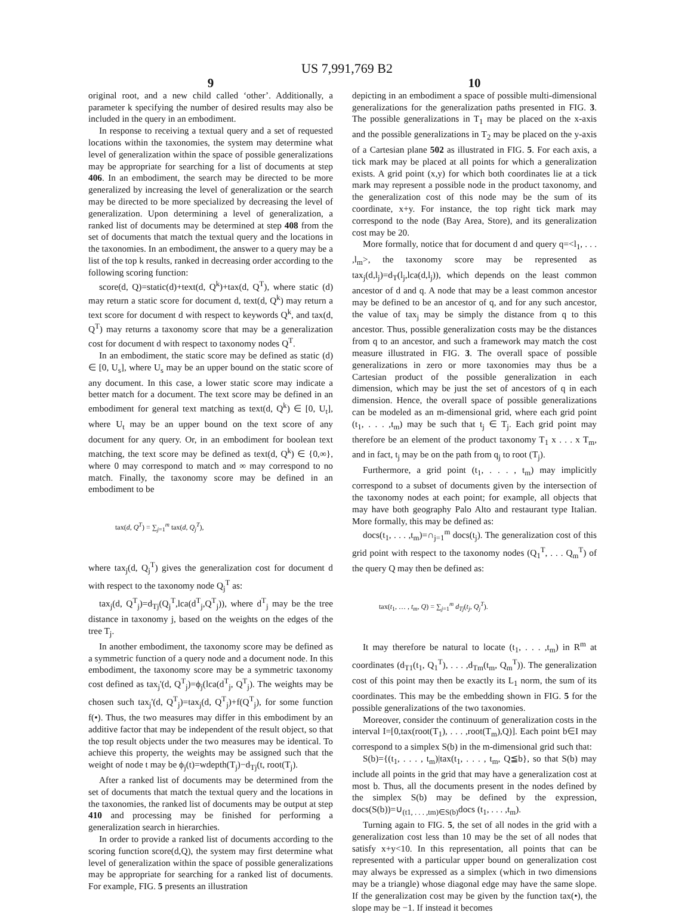US 7,991,769 B2
9
original root, and a new child called ‘other’. Additionally, a parameter k specifying the number of desired results may also be included in the query in an embodiment.
In response to receiving a textual query and a set of requested locations within the taxonomies, the system may determine what level of generalization within the space of possible generalizations may be appropriate for searching for a list of documents at step 406. In an embodiment, the search may be directed to be more generalized by increasing the level of generalization or the search may be directed to be more specialized by decreasing the level of generalization. Upon determining a level of generalization, a ranked list of documents may be determined at step 408 from the set of documents that match the textual query and the locations in the taxonomies. In an embodiment, the answer to a query may be a list of the top k results, ranked in decreasing order according to the following scoring function:
score(d, Q)=static(d)+text(d, Q<sup>k</sup>)+tax(d, Q<sup>T</sup>), where static (d) may return a static score for document d, text(d, Q<sup>k</sup>) may return a text score for document d with respect to keywords Q<sup>k</sup>, and tax(d, Q<sup>T</sup>) may returns a taxonomy score that may be a generalization cost for document d with respect to taxonomy nodes Q<sup>T</sup>.
In an embodiment, the static score may be defined as static (d) ∈ [0, U<sub>s</sub>], where U<sub>s</sub> may be an upper bound on the static score of any document. In this case, a lower static score may indicate a better match for a document. The text score may be defined in an embodiment for general text matching as text(d, Q<sup>k</sup>) ∈ [0, U<sub>t</sub>], where U<sub>t</sub> may be an upper bound on the text score of any document for any query. Or, in an embodiment for boolean text matching, the text score may be defined as text(d, Q<sup>k</sup>) ∈ {0,∞}, where 0 may correspond to match and ∞ may correspond to no match. Finally, the taxonomy score may be defined in an embodiment to be
tax(d, Q<sup>T</sup>) = ∑<sub>j=1</sub><sup>m</sup> tax(d, Q<sub>j</sub><sup>T</sup>),
where tax<sub>j</sub>(d, Q<sub>j</sub><sup>T</sup>) gives the generalization cost for document d with respect to the taxonomy node Q<sub>j</sub><sup>T</sup> as:
tax<sub>j</sub>(d, Q<sup>T</sup><sub>j</sub>)=d<sub>Tj</sub>(Q<sub>j</sub><sup>T</sup>,lca(d<sup>T</sup><sub>j</sub>,Q<sup>T</sup><sub>j</sub>)), where d<sup>T</sup><sub>j</sub> may be the tree distance in taxonomy j, based on the weights on the edges of the tree T<sub>j</sub>.
In another embodiment, the taxonomy score may be defined as a symmetric function of a query node and a document node. In this embodiment, the taxonomy score may be a symmetric taxonomy cost defined as tax<sub>j</sub>'(d, Q<sup>T</sup><sub>j</sub>)=ϕ<sub>j</sub>(lca(d<sup>T</sup><sub>j</sub>, Q<sup>T</sup><sub>j</sub>). The weights may be chosen such tax<sub>j</sub>'(d, Q<sup>T</sup><sub>j</sub>)=tax<sub>j</sub>(d, Q<sup>T</sup><sub>j</sub>)+f(Q<sup>T</sup><sub>j</sub>), for some function f(•). Thus, the two measures may differ in this embodiment by an additive factor that may be independent of the result object, so that the top result objects under the two measures may be identical. To achieve this property, the weights may be assigned such that the weight of node t may be ϕ<sub>j</sub>(t)=wdepth(T<sub>j</sub>)−d<sub>Tj</sub>(t, root(T<sub>j</sub>).
After a ranked list of documents may be determined from the set of documents that match the textual query and the locations in the taxonomies, the ranked list of documents may be output at step 410 and processing may be finished for performing a generalization search in hierarchies.
In order to provide a ranked list of documents according to the scoring function score(d,Q), the system may first determine what level of generalization within the space of possible generalizations may be appropriate for searching for a ranked list of documents. For example, FIG. 5 presents an illustration
10
depicting in an embodiment a space of possible multi-dimensional generalizations for the generalization paths presented in FIG. 3. The possible generalizations in T<sub>1</sub> may be placed on the x-axis and the possible generalizations in T<sub>2</sub> may be placed on the y-axis of a Cartesian plane 502 as illustrated in FIG. 5. For each axis, a tick mark may be placed at all points for which a generalization exists. A grid point (x,y) for which both coordinates lie at a tick mark may represent a possible node in the product taxonomy, and the generalization cost of this node may be the sum of its coordinate, x+y. For instance, the top right tick mark may correspond to the node (Bay Area, Store), and its generalization cost may be 20.
More formally, notice that for document d and query q=<l<sub>1</sub>, . . . ,l<sub>m</sub>>, the taxonomy score may be represented as tax<sub>j</sub>(d,l<sub>j</sub>)=d<sub>T</sub>(l<sub>j</sub>,lca(d,l<sub>j</sub>)), which depends on the least common ancestor of d and q. A node that may be a least common ancestor may be defined to be an ancestor of q, and for any such ancestor, the value of tax<sub>j</sub> may be simply the distance from q to this ancestor. Thus, possible generalization costs may be the distances from q to an ancestor, and such a framework may match the cost measure illustrated in FIG. 3. The overall space of possible generalizations in zero or more taxonomies may thus be a Cartesian product of the possible generalization in each dimension, which may be just the set of ancestors of q in each dimension. Hence, the overall space of possible generalizations can be modeled as an m-dimensional grid, where each grid point (t<sub>1</sub>, . . . ,t<sub>m</sub>) may be such that t<sub>j</sub> ∈ T<sub>j</sub>. Each grid point may therefore be an element of the product taxonomy T<sub>1</sub> x . . . x T<sub>m</sub>, and in fact, t<sub>j</sub> may be on the path from q<sub>j</sub> to root (T<sub>j</sub>).
Furthermore, a grid point (t<sub>1</sub>, . . . , t<sub>m</sub>) may implicitly correspond to a subset of documents given by the intersection of the taxonomy nodes at each point; for example, all objects that may have both geography Palo Alto and restaurant type Italian. More formally, this may be defined as:
docs(t<sub>1</sub>, . . . ,t<sub>m</sub>)=∩<sub>j=1</sub><sup>m</sup> docs(t<sub>j</sub>). The generalization cost of this grid point with respect to the taxonomy nodes (Q<sub>1</sub><sup>T</sup>, . . . Q<sub>m</sub><sup>T</sup>) of the query Q may then be defined as:
tax(t<sub>1</sub>, … , t<sub>m</sub>, Q) = ∑<sub>j=1</sub><sup>m</sup> d<sub>Tj</sub>(t<sub>j</sub>, Q<sub>j</sub><sup>T</sup>).
It may therefore be natural to locate (t<sub>1</sub>, . . . ,t<sub>m</sub>) in R<sup>m</sup> at coordinates (d<sub>T1</sub>(t<sub>1</sub>, Q<sub>1</sub><sup>T</sup>), . . . ,d<sub>Tm</sub>(t<sub>m</sub>, Q<sub>m</sub><sup>T</sup>)). The generalization cost of this point may then be exactly its L<sub>1</sub> norm, the sum of its coordinates. This may be the embedding shown in FIG. 5 for the possible generalizations of the two taxonomies.
Moreover, consider the continuum of generalization costs in the interval I=[0,tax(root(T<sub>1</sub>), . . . ,root(T<sub>m</sub>),Q)]. Each point b∈I may correspond to a simplex S(b) in the m-dimensional grid such that:
S(b)={(t<sub>1</sub>, . . . , t<sub>m</sub>)|tax(t<sub>1</sub>, . . . , t<sub>m</sub>, Q≦b}, so that S(b) may include all points in the grid that may have a generalization cost at most b. Thus, all the documents present in the nodes defined by the simplex S(b) may be defined by the expression, docs(S(b))=∪<sub>(t1, . . . ,tm)∈S(b)</sub>docs (t<sub>1</sub>, . . . ,t<sub>m</sub>).
Turning again to FIG. 5, the set of all nodes in the grid with a generalization cost less than 10 may be the set of all nodes that satisfy x+y<10. In this representation, all points that can be represented with a particular upper bound on generalization cost may always be expressed as a simplex (which in two dimensions may be a triangle) whose diagonal edge may have the same slope. If the generalization cost may be given by the function tax(•), the slope may be −1. If instead it becomes